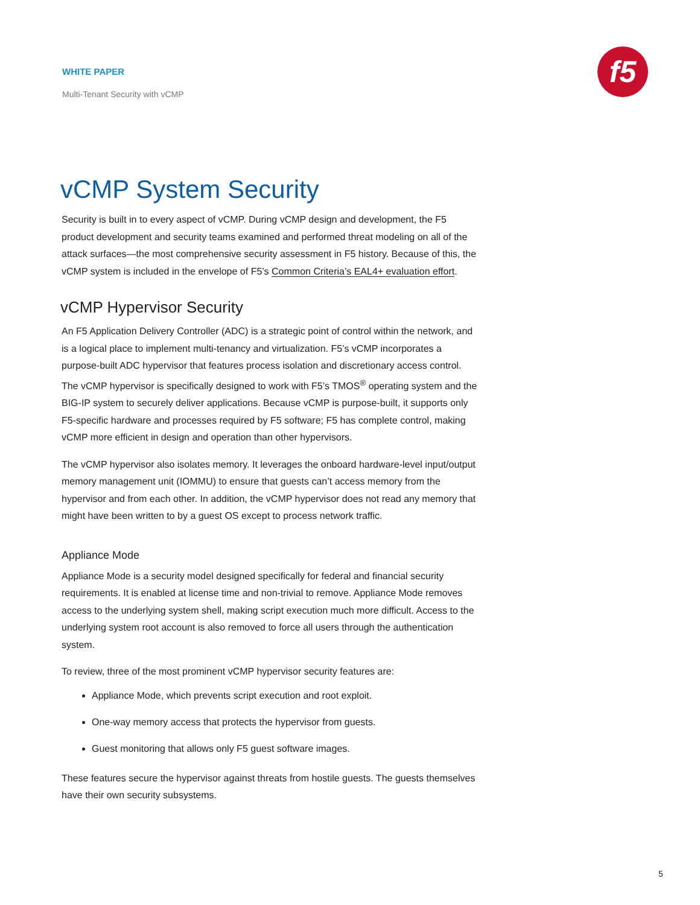WHITE PAPER
Multi-Tenant Security with vCMP
f5
vCMP System Security
Security is built in to every aspect of vCMP. During vCMP design and development, the F5 product development and security teams examined and performed threat modeling on all of the attack surfaces—the most comprehensive security assessment in F5 history. Because of this, the vCMP system is included in the envelope of F5’s Common Criteria’s EAL4+ evaluation effort.
vCMP Hypervisor Security
An F5 Application Delivery Controller (ADC) is a strategic point of control within the network, and is a logical place to implement multi-tenancy and virtualization. F5’s vCMP incorporates a purpose-built ADC hypervisor that features process isolation and discretionary access control. The vCMP hypervisor is specifically designed to work with F5’s TMOS<sup>®</sup> operating system and the BIG-IP system to securely deliver applications. Because vCMP is purpose-built, it supports only F5-specific hardware and processes required by F5 software; F5 has complete control, making vCMP more efficient in design and operation than other hypervisors.
The vCMP hypervisor also isolates memory. It leverages the onboard hardware-level input/output memory management unit (IOMMU) to ensure that guests can’t access memory from the hypervisor and from each other. In addition, the vCMP hypervisor does not read any memory that might have been written to by a guest OS except to process network traffic.
Appliance Mode
Appliance Mode is a security model designed specifically for federal and financial security requirements. It is enabled at license time and non-trivial to remove. Appliance Mode removes access to the underlying system shell, making script execution much more difficult. Access to the underlying system root account is also removed to force all users through the authentication system.
To review, three of the most prominent vCMP hypervisor security features are:
Appliance Mode, which prevents script execution and root exploit.
One-way memory access that protects the hypervisor from guests.
Guest monitoring that allows only F5 guest software images.
These features secure the hypervisor against threats from hostile guests. The guests themselves have their own security subsystems.
5